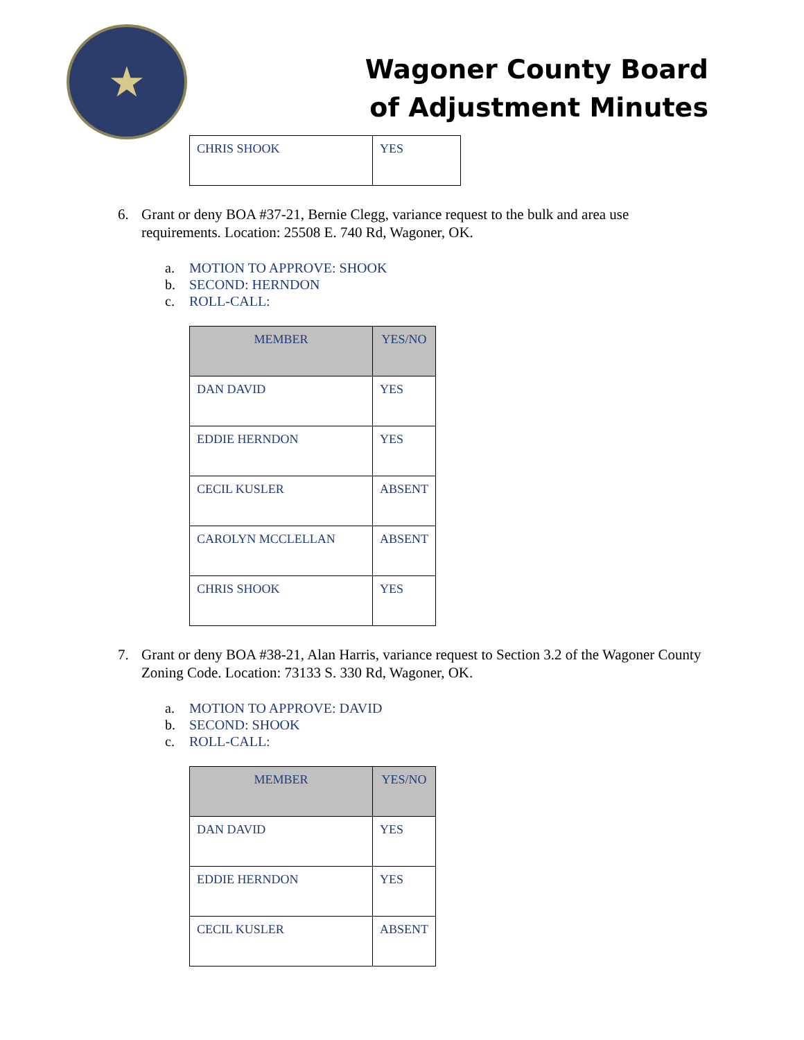★
Wagoner County Board
of Adjustment Minutes
| CHRIS SHOOK | YES |
6. Grant or deny BOA #37-21, Bernie Clegg, variance request to the bulk and area use requirements. Location: 25508 E. 740 Rd, Wagoner, OK.
a. MOTION TO APPROVE: SHOOK
b. SECOND: HERNDON
c. ROLL-CALL:
| MEMBER | YES/NO |
| --- | --- |
| DAN DAVID | YES |
| EDDIE HERNDON | YES |
| CECIL KUSLER | ABSENT |
| CAROLYN MCCLELLAN | ABSENT |
| CHRIS SHOOK | YES |
7. Grant or deny BOA #38-21, Alan Harris, variance request to Section 3.2 of the Wagoner County Zoning Code. Location: 73133 S. 330 Rd, Wagoner, OK.
a. MOTION TO APPROVE: DAVID
b. SECOND: SHOOK
c. ROLL-CALL:
| MEMBER | YES/NO |
| --- | --- |
| DAN DAVID | YES |
| EDDIE HERNDON | YES |
| CECIL KUSLER | ABSENT |